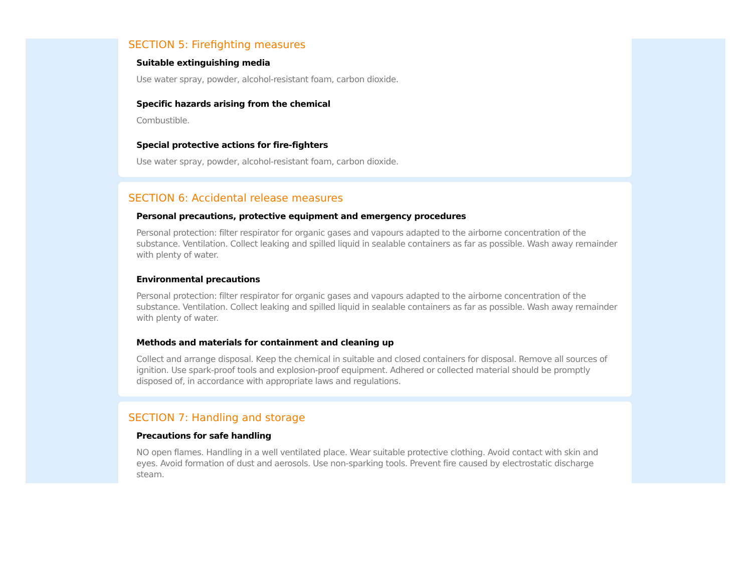SECTION 5: Firefighting measures
Suitable extinguishing media
Use water spray, powder, alcohol-resistant foam, carbon dioxide.
Specific hazards arising from the chemical
Combustible.
Special protective actions for fire-fighters
Use water spray, powder, alcohol-resistant foam, carbon dioxide.
SECTION 6: Accidental release measures
Personal precautions, protective equipment and emergency procedures
Personal protection: filter respirator for organic gases and vapours adapted to the airborne concentration of the substance. Ventilation. Collect leaking and spilled liquid in sealable containers as far as possible. Wash away remainder with plenty of water.
Environmental precautions
Personal protection: filter respirator for organic gases and vapours adapted to the airborne concentration of the substance. Ventilation. Collect leaking and spilled liquid in sealable containers as far as possible. Wash away remainder with plenty of water.
Methods and materials for containment and cleaning up
Collect and arrange disposal. Keep the chemical in suitable and closed containers for disposal. Remove all sources of ignition. Use spark-proof tools and explosion-proof equipment. Adhered or collected material should be promptly disposed of, in accordance with appropriate laws and regulations.
SECTION 7: Handling and storage
Precautions for safe handling
NO open flames. Handling in a well ventilated place. Wear suitable protective clothing. Avoid contact with skin and eyes. Avoid formation of dust and aerosols. Use non-sparking tools. Prevent fire caused by electrostatic discharge steam.